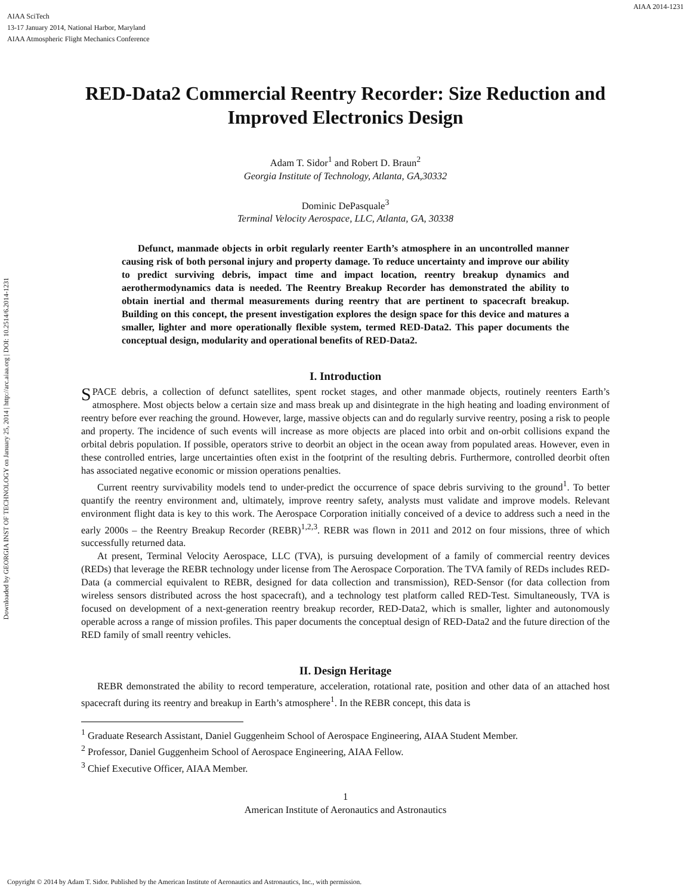AIAA SciTech
13-17 January 2014, National Harbor, Maryland
AIAA Atmospheric Flight Mechanics Conference
AIAA 2014-1231
Downloaded by GEORGIA INST OF TECHNOLOGY on January 25, 2014 | http://arc.aiaa.org | DOI: 10.2514/6.2014-1231
RED-Data2 Commercial Reentry Recorder: Size Reduction and Improved Electronics Design
Adam T. Sidor<sup>1</sup> and Robert D. Braun<sup>2</sup>
Georgia Institute of Technology, Atlanta, GA,30332
Dominic DePasquale<sup>3</sup>
Terminal Velocity Aerospace, LLC, Atlanta, GA, 30338
Defunct, manmade objects in orbit regularly reenter Earth’s atmosphere in an uncontrolled manner causing risk of both personal injury and property damage. To reduce uncertainty and improve our ability to predict surviving debris, impact time and impact location, reentry breakup dynamics and aerothermodynamics data is needed. The Reentry Breakup Recorder has demonstrated the ability to obtain inertial and thermal measurements during reentry that are pertinent to spacecraft breakup. Building on this concept, the present investigation explores the design space for this device and matures a smaller, lighter and more operationally flexible system, termed RED-Data2. This paper documents the conceptual design, modularity and operational benefits of RED-Data2.
I. Introduction
SPACE debris, a collection of defunct satellites, spent rocket stages, and other manmade objects, routinely reenters Earth’s atmosphere. Most objects below a certain size and mass break up and disintegrate in the high heating and loading environment of reentry before ever reaching the ground. However, large, massive objects can and do regularly survive reentry, posing a risk to people and property. The incidence of such events will increase as more objects are placed into orbit and on-orbit collisions expand the orbital debris population. If possible, operators strive to deorbit an object in the ocean away from populated areas. However, even in these controlled entries, large uncertainties often exist in the footprint of the resulting debris. Furthermore, controlled deorbit often has associated negative economic or mission operations penalties.
Current reentry survivability models tend to under-predict the occurrence of space debris surviving to the ground<sup>1</sup>. To better quantify the reentry environment and, ultimately, improve reentry safety, analysts must validate and improve models. Relevant environment flight data is key to this work. The Aerospace Corporation initially conceived of a device to address such a need in the early 2000s – the Reentry Breakup Recorder (REBR)<sup>1,2,3</sup>. REBR was flown in 2011 and 2012 on four missions, three of which successfully returned data.
At present, Terminal Velocity Aerospace, LLC (TVA), is pursuing development of a family of commercial reentry devices (REDs) that leverage the REBR technology under license from The Aerospace Corporation. The TVA family of REDs includes RED-Data (a commercial equivalent to REBR, designed for data collection and transmission), RED-Sensor (for data collection from wireless sensors distributed across the host spacecraft), and a technology test platform called RED-Test. Simultaneously, TVA is focused on development of a next-generation reentry breakup recorder, RED-Data2, which is smaller, lighter and autonomously operable across a range of mission profiles. This paper documents the conceptual design of RED-Data2 and the future direction of the RED family of small reentry vehicles.
II. Design Heritage
REBR demonstrated the ability to record temperature, acceleration, rotational rate, position and other data of an attached host spacecraft during its reentry and breakup in Earth’s atmosphere<sup>1</sup>. In the REBR concept, this data is
<sup>1</sup> Graduate Research Assistant, Daniel Guggenheim School of Aerospace Engineering, AIAA Student Member.
<sup>2</sup> Professor, Daniel Guggenheim School of Aerospace Engineering, AIAA Fellow.
<sup>3</sup> Chief Executive Officer, AIAA Member.
1
American Institute of Aeronautics and Astronautics
Copyright © 2014 by Adam T. Sidor. Published by the American Institute of Aeronautics and Astronautics, Inc., with permission.